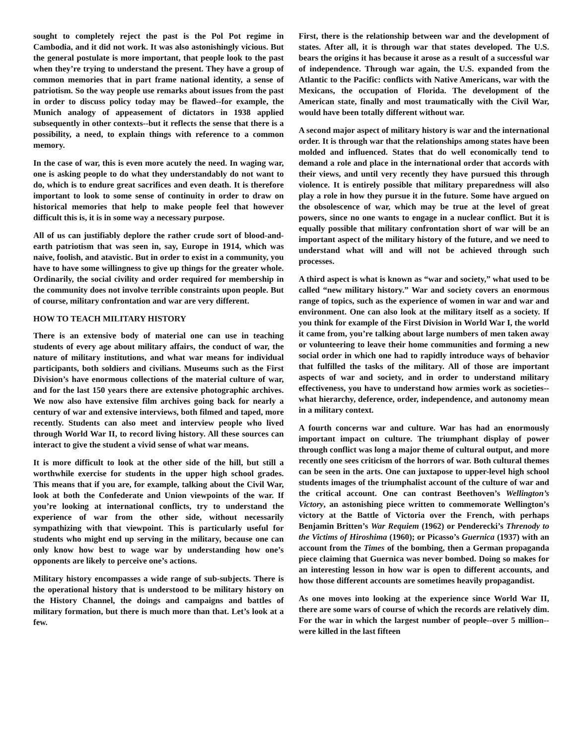sought to completely reject the past is the Pol Pot regime in Cambodia, and it did not work. It was also astonishingly vicious. But the general postulate is more important, that people look to the past when they’re trying to understand the present. They have a group of common memories that in part frame national identity, a sense of patriotism. So the way people use remarks about issues from the past in order to discuss policy today may be flawed--for example, the Munich analogy of appeasement of dictators in 1938 applied subsequently in other contexts--but it reflects the sense that there is a possibility, a need, to explain things with reference to a common memory.
In the case of war, this is even more acutely the need. In waging war, one is asking people to do what they understandably do not want to do, which is to endure great sacrifices and even death. It is therefore important to look to some sense of continuity in order to draw on historical memories that help to make people feel that however difficult this is, it is in some way a necessary purpose.
All of us can justifiably deplore the rather crude sort of blood-and-earth patriotism that was seen in, say, Europe in 1914, which was naive, foolish, and atavistic. But in order to exist in a community, you have to have some willingness to give up things for the greater whole. Ordinarily, the social civility and order required for membership in the community does not involve terrible constraints upon people. But of course, military confrontation and war are very different.
HOW TO TEACH MILITARY HISTORY
There is an extensive body of material one can use in teaching students of every age about military affairs, the conduct of war, the nature of military institutions, and what war means for individual participants, both soldiers and civilians. Museums such as the First Division’s have enormous collections of the material culture of war, and for the last 150 years there are extensive photographic archives. We now also have extensive film archives going back for nearly a century of war and extensive interviews, both filmed and taped, more recently. Students can also meet and interview people who lived through World War II, to record living history. All these sources can interact to give the student a vivid sense of what war means.
It is more difficult to look at the other side of the hill, but still a worthwhile exercise for students in the upper high school grades. This means that if you are, for example, talking about the Civil War, look at both the Confederate and Union viewpoints of the war. If you’re looking at international conflicts, try to understand the experience of war from the other side, without necessarily sympathizing with that viewpoint. This is particularly useful for students who might end up serving in the military, because one can only know how best to wage war by understanding how one’s opponents are likely to perceive one’s actions.
Military history encompasses a wide range of sub-subjects. There is the operational history that is understood to be military history on the History Channel, the doings and campaigns and battles of military formation, but there is much more than that. Let’s look at a few.
First, there is the relationship between war and the development of states. After all, it is through war that states developed. The U.S. bears the origins it has because it arose as a result of a successful war of independence. Through war again, the U.S. expanded from the Atlantic to the Pacific: conflicts with Native Americans, war with the Mexicans, the occupation of Florida. The development of the American state, finally and most traumatically with the Civil War, would have been totally different without war.
A second major aspect of military history is war and the international order. It is through war that the relationships among states have been molded and influenced. States that do well economically tend to demand a role and place in the international order that accords with their views, and until very recently they have pursued this through violence. It is entirely possible that military preparedness will also play a role in how they pursue it in the future. Some have argued on the obsolescence of war, which may be true at the level of great powers, since no one wants to engage in a nuclear conflict. But it is equally possible that military confrontation short of war will be an important aspect of the military history of the future, and we need to understand what will and will not be achieved through such processes.
A third aspect is what is known as “war and society,” what used to be called “new military history.” War and society covers an enormous range of topics, such as the experience of women in war and war and environment. One can also look at the military itself as a society. If you think for example of the First Division in World War I, the world it came from, you’re talking about large numbers of men taken away or volunteering to leave their home communities and forming a new social order in which one had to rapidly introduce ways of behavior that fulfilled the tasks of the military. All of those are important aspects of war and society, and in order to understand military effectiveness, you have to understand how armies work as societies--what hierarchy, deference, order, independence, and autonomy mean in a military context.
A fourth concerns war and culture. War has had an enormously important impact on culture. The triumphant display of power through conflict was long a major theme of cultural output, and more recently one sees criticism of the horrors of war. Both cultural themes can be seen in the arts. One can juxtapose to upper-level high school students images of the triumphalist account of the culture of war and the critical account. One can contrast Beethoven’s Wellington’s Victory, an astonishing piece written to commemorate Wellington’s victory at the Battle of Victoria over the French, with perhaps Benjamin Britten’s War Requiem (1962) or Penderecki’s Threnody to the Victims of Hiroshima (1960); or Picasso’s Guernica (1937) with an account from the Times of the bombing, then a German propaganda piece claiming that Guernica was never bombed. Doing so makes for an interesting lesson in how war is open to different accounts, and how those different accounts are sometimes heavily propagandist.
As one moves into looking at the experience since World War II, there are some wars of course of which the records are relatively dim. For the war in which the largest number of people--over 5 million--were killed in the last fifteen